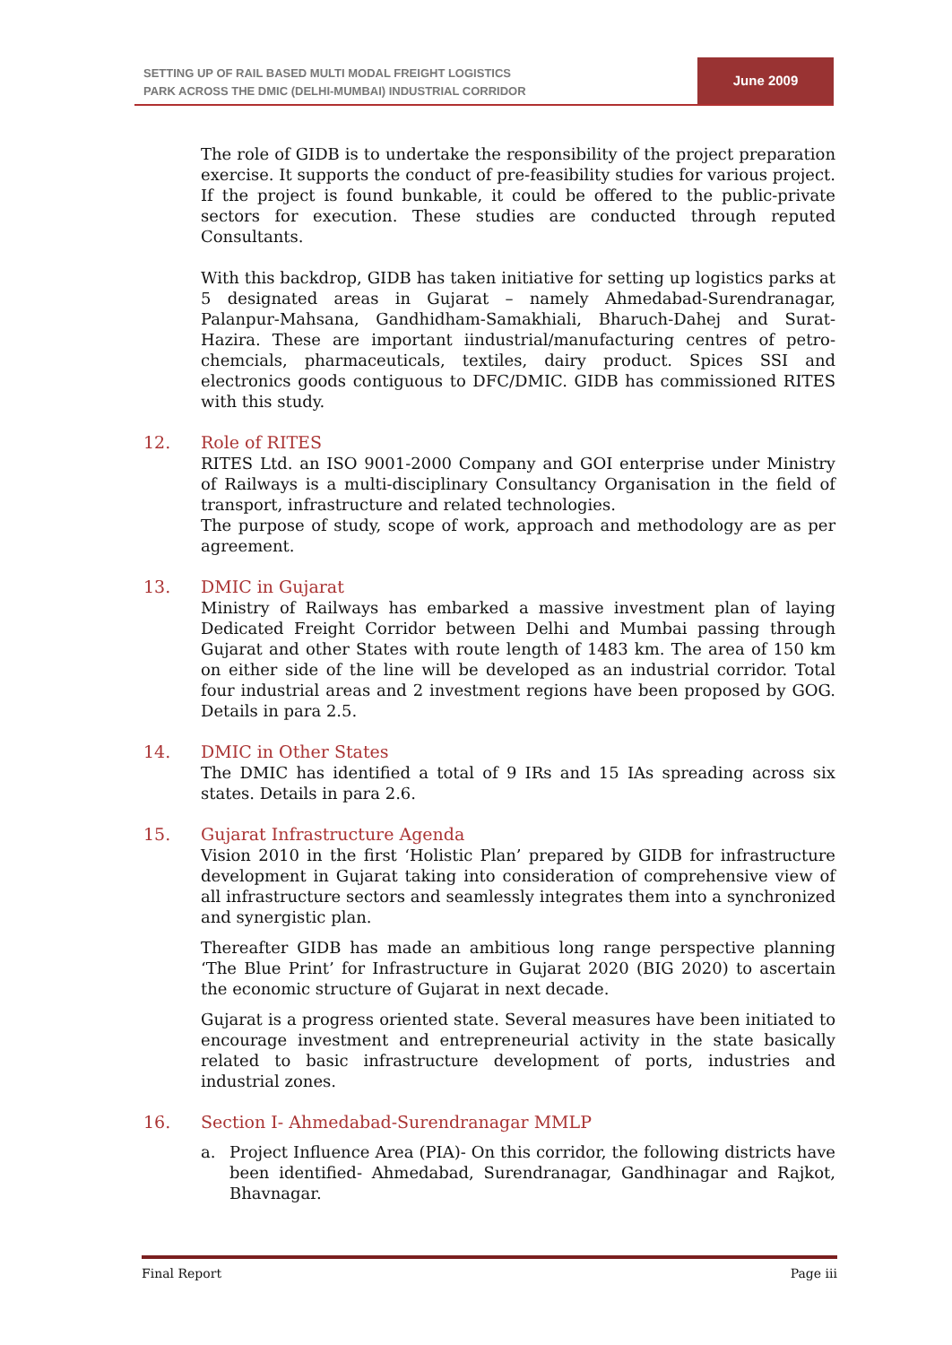SETTING UP OF RAIL BASED MULTI MODAL FREIGHT LOGISTICS
PARK ACROSS THE DMIC (DELHI-MUMBAI) INDUSTRIAL CORRIDOR
June 2009
The role of GIDB is to undertake the responsibility of the project preparation exercise. It supports the conduct of pre-feasibility studies for various project. If the project is found bunkable, it could be offered to the public-private sectors for execution. These studies are conducted through reputed Consultants.
With this backdrop, GIDB has taken initiative for setting up logistics parks at 5 designated areas in Gujarat – namely Ahmedabad-Surendranagar, Palanpur-Mahsana, Gandhidham-Samakhiali, Bharuch-Dahej and Surat-Hazira. These are important iindustrial/manufacturing centres of petro-chemcials, pharmaceuticals, textiles, dairy product. Spices SSI and electronics goods contiguous to DFC/DMIC. GIDB has commissioned RITES with this study.
12. Role of RITES
RITES Ltd. an ISO 9001-2000 Company and GOI enterprise under Ministry of Railways is a multi-disciplinary Consultancy Organisation in the field of transport, infrastructure and related technologies.
The purpose of study, scope of work, approach and methodology are as per agreement.
13. DMIC in Gujarat
Ministry of Railways has embarked a massive investment plan of laying Dedicated Freight Corridor between Delhi and Mumbai passing through Gujarat and other States with route length of 1483 km. The area of 150 km on either side of the line will be developed as an industrial corridor. Total four industrial areas and 2 investment regions have been proposed by GOG. Details in para 2.5.
14. DMIC in Other States
The DMIC has identified a total of 9 IRs and 15 IAs spreading across six states. Details in para 2.6.
15. Gujarat Infrastructure Agenda
Vision 2010 in the first ‘Holistic Plan’ prepared by GIDB for infrastructure development in Gujarat taking into consideration of comprehensive view of all infrastructure sectors and seamlessly integrates them into a synchronized and synergistic plan.
Thereafter GIDB has made an ambitious long range perspective planning ‘The Blue Print’ for Infrastructure in Gujarat 2020 (BIG 2020) to ascertain the economic structure of Gujarat in next decade.
Gujarat is a progress oriented state. Several measures have been initiated to encourage investment and entrepreneurial activity in the state basically related to basic infrastructure development of ports, industries and industrial zones.
16. Section I- Ahmedabad-Surendranagar MMLP
a. Project Influence Area (PIA)- On this corridor, the following districts have been identified- Ahmedabad, Surendranagar, Gandhinagar and Rajkot, Bhavnagar.
Final Report Page iii